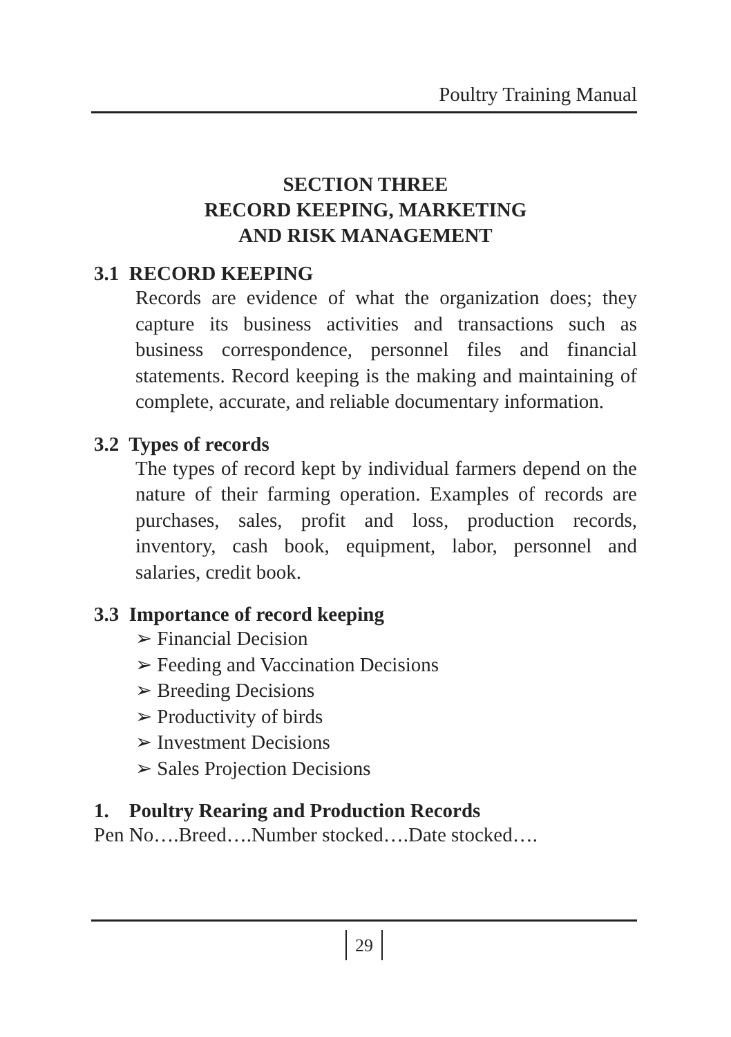Poultry Training Manual
SECTION THREE
RECORD KEEPING, MARKETING
AND RISK MANAGEMENT
3.1 RECORD KEEPING
Records are evidence of what the organization does; they capture its business activities and transactions such as business correspondence, personnel files and financial statements. Record keeping is the making and maintaining of complete, accurate, and reliable documentary information.
3.2 Types of records
The types of record kept by individual farmers depend on the nature of their farming operation. Examples of records are purchases, sales, profit and loss, production records, inventory, cash book, equipment, labor, personnel and salaries, credit book.
3.3 Importance of record keeping
➢ Financial Decision
➢ Feeding and Vaccination Decisions
➢ Breeding Decisions
➢ Productivity of birds
➢ Investment Decisions
➢ Sales Projection Decisions
1. Poultry Rearing and Production Records
Pen No….Breed….Number stocked….Date stocked….
29